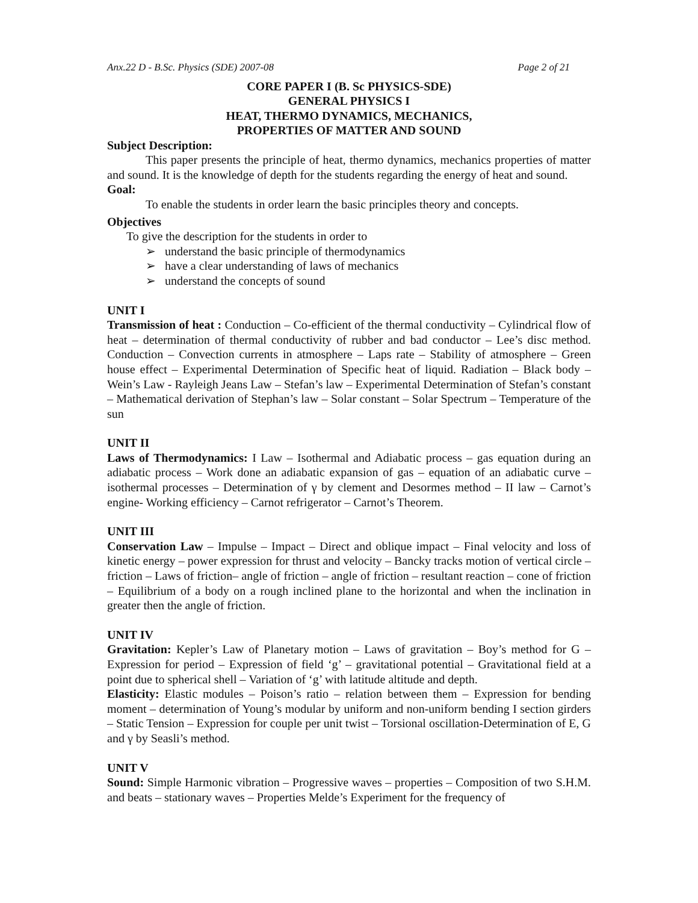Anx.22 D - B.Sc. Physics (SDE) 2007-08 Page 2 of 21
CORE PAPER I (B. Sc PHYSICS-SDE)
GENERAL PHYSICS I
HEAT, THERMO DYNAMICS, MECHANICS,
PROPERTIES OF MATTER AND SOUND
Subject Description:
This paper presents the principle of heat, thermo dynamics, mechanics properties of matter and sound. It is the knowledge of depth for the students regarding the energy of heat and sound.
Goal:
To enable the students in order learn the basic principles theory and concepts.
Objectives
To give the description for the students in order to
➢ understand the basic principle of thermodynamics
➢ have a clear understanding of laws of mechanics
➢ understand the concepts of sound
UNIT I
Transmission of heat : Conduction – Co-efficient of the thermal conductivity – Cylindrical flow of heat – determination of thermal conductivity of rubber and bad conductor – Lee’s disc method. Conduction – Convection currents in atmosphere – Laps rate – Stability of atmosphere – Green house effect – Experimental Determination of Specific heat of liquid. Radiation – Black body – Wein’s Law - Rayleigh Jeans Law – Stefan’s law – Experimental Determination of Stefan’s constant – Mathematical derivation of Stephan’s law – Solar constant – Solar Spectrum – Temperature of the sun
UNIT II
Laws of Thermodynamics: I Law – Isothermal and Adiabatic process – gas equation during an adiabatic process – Work done an adiabatic expansion of gas – equation of an adiabatic curve – isothermal processes – Determination of γ by clement and Desormes method – II law – Carnot’s engine- Working efficiency – Carnot refrigerator – Carnot’s Theorem.
UNIT III
Conservation Law – Impulse – Impact – Direct and oblique impact – Final velocity and loss of kinetic energy – power expression for thrust and velocity – Bancky tracks motion of vertical circle – friction – Laws of friction– angle of friction – angle of friction – resultant reaction – cone of friction – Equilibrium of a body on a rough inclined plane to the horizontal and when the inclination in greater then the angle of friction.
UNIT IV
Gravitation: Kepler’s Law of Planetary motion – Laws of gravitation – Boy’s method for G – Expression for period – Expression of field ‘g’ – gravitational potential – Gravitational field at a point due to spherical shell – Variation of ‘g’ with latitude altitude and depth.
Elasticity: Elastic modules – Poison’s ratio – relation between them – Expression for bending moment – determination of Young’s modular by uniform and non-uniform bending I section girders – Static Tension – Expression for couple per unit twist – Torsional oscillation-Determination of E, G and γ by Seasli’s method.
UNIT V
Sound: Simple Harmonic vibration – Progressive waves – properties – Composition of two S.H.M. and beats – stationary waves – Properties Melde’s Experiment for the frequency of